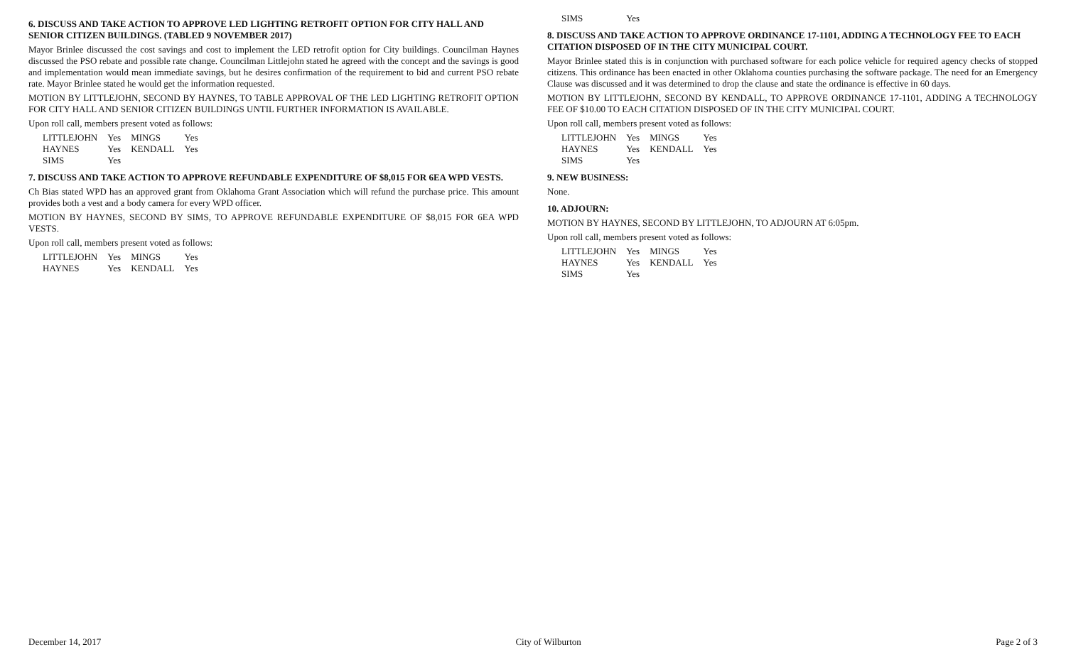6. DISCUSS AND TAKE ACTION TO APPROVE LED LIGHTING RETROFIT OPTION FOR CITY HALL AND SENIOR CITIZEN BUILDINGS. (TABLED 9 NOVEMBER 2017)
Mayor Brinlee discussed the cost savings and cost to implement the LED retrofit option for City buildings. Councilman Haynes discussed the PSO rebate and possible rate change. Councilman Littlejohn stated he agreed with the concept and the savings is good and implementation would mean immediate savings, but he desires confirmation of the requirement to bid and current PSO rebate rate. Mayor Brinlee stated he would get the information requested.
MOTION BY LITTLEJOHN, SECOND BY HAYNES, TO TABLE APPROVAL OF THE LED LIGHTING RETROFIT OPTION FOR CITY HALL AND SENIOR CITIZEN BUILDINGS UNTIL FURTHER INFORMATION IS AVAILABLE.
Upon roll call, members present voted as follows:
| LITTLEJOHN | Yes | MINGS | Yes |
| HAYNES | Yes | KENDALL | Yes |
| SIMS | Yes | | |
7. DISCUSS AND TAKE ACTION TO APPROVE REFUNDABLE EXPENDITURE OF $8,015 FOR 6EA WPD VESTS.
Ch Bias stated WPD has an approved grant from Oklahoma Grant Association which will refund the purchase price. This amount provides both a vest and a body camera for every WPD officer.
MOTION BY HAYNES, SECOND BY SIMS, TO APPROVE REFUNDABLE EXPENDITURE OF $8,015 FOR 6EA WPD VESTS.
Upon roll call, members present voted as follows:
| LITTLEJOHN | Yes | MINGS | Yes |
| HAYNES | Yes | KENDALL | Yes |
| SIMS | Yes | | |
8. DISCUSS AND TAKE ACTION TO APPROVE ORDINANCE 17-1101, ADDING A TECHNOLOGY FEE TO EACH CITATION DISPOSED OF IN THE CITY MUNICIPAL COURT.
Mayor Brinlee stated this is in conjunction with purchased software for each police vehicle for required agency checks of stopped citizens. This ordinance has been enacted in other Oklahoma counties purchasing the software package. The need for an Emergency Clause was discussed and it was determined to drop the clause and state the ordinance is effective in 60 days.
MOTION BY LITTLEJOHN, SECOND BY KENDALL, TO APPROVE ORDINANCE 17-1101, ADDING A TECHNOLOGY FEE OF $10.00 TO EACH CITATION DISPOSED OF IN THE CITY MUNICIPAL COURT.
Upon roll call, members present voted as follows:
| LITTLEJOHN | Yes | MINGS | Yes |
| HAYNES | Yes | KENDALL | Yes |
| SIMS | Yes | | |
9. NEW BUSINESS:
None.
10. ADJOURN:
MOTION BY HAYNES, SECOND BY LITTLEJOHN, TO ADJOURN AT 6:05pm.
Upon roll call, members present voted as follows:
| LITTLEJOHN | Yes | MINGS | Yes |
| HAYNES | Yes | KENDALL | Yes |
| SIMS | Yes | | |
December 14, 2017 City of Wilburton Page 2 of 3